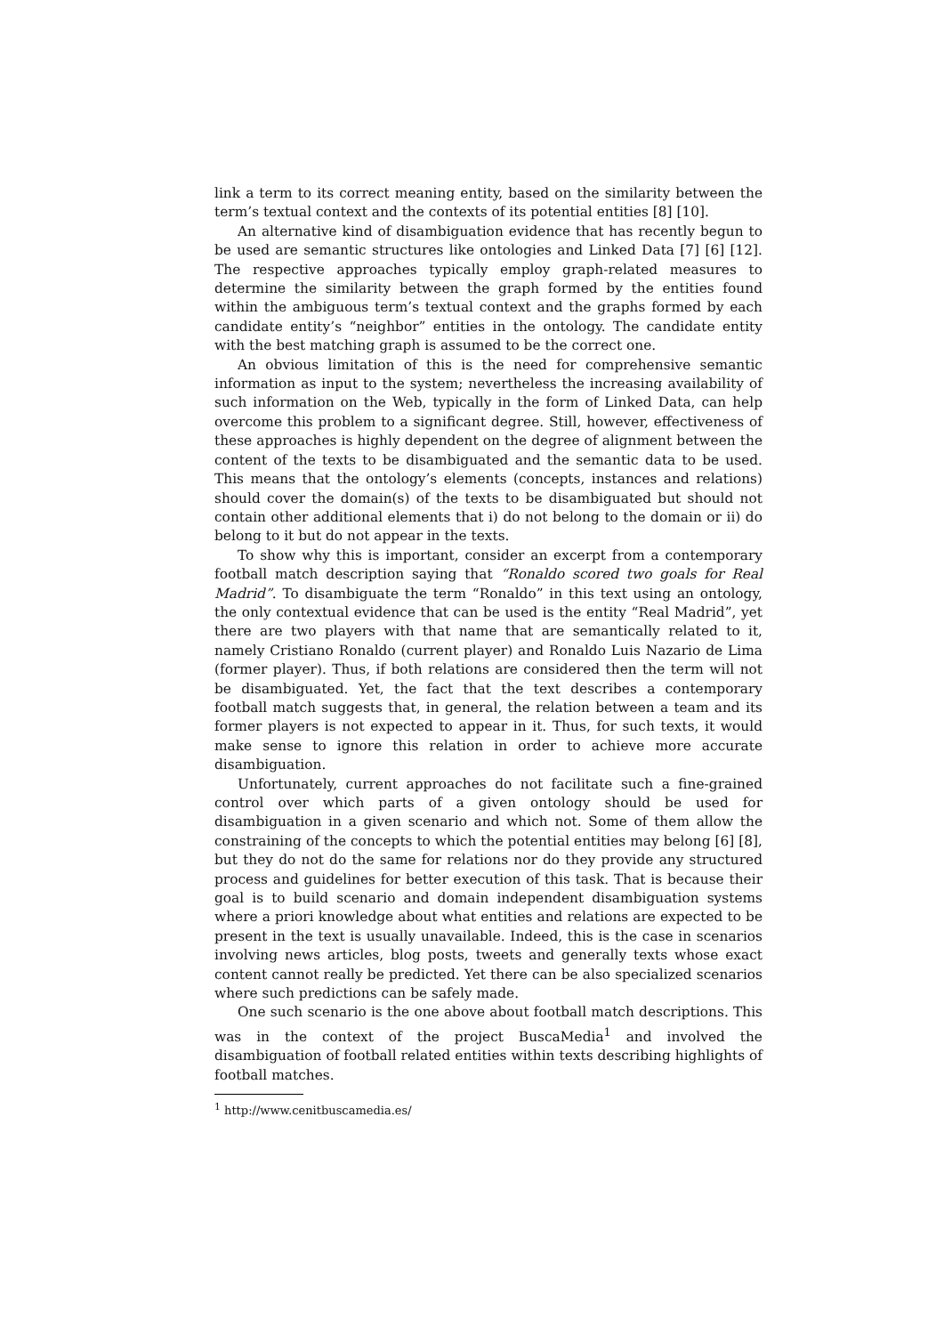link a term to its correct meaning entity, based on the similarity between the term’s textual context and the contexts of its potential entities [8] [10].
An alternative kind of disambiguation evidence that has recently begun to be used are semantic structures like ontologies and Linked Data [7] [6] [12]. The respective approaches typically employ graph-related measures to determine the similarity between the graph formed by the entities found within the ambiguous term’s textual context and the graphs formed by each candidate entity’s “neighbor” entities in the ontology. The candidate entity with the best matching graph is assumed to be the correct one.
An obvious limitation of this is the need for comprehensive semantic information as input to the system; nevertheless the increasing availability of such information on the Web, typically in the form of Linked Data, can help overcome this problem to a significant degree. Still, however, effectiveness of these approaches is highly dependent on the degree of alignment between the content of the texts to be disambiguated and the semantic data to be used. This means that the ontology’s elements (concepts, instances and relations) should cover the domain(s) of the texts to be disambiguated but should not contain other additional elements that i) do not belong to the domain or ii) do belong to it but do not appear in the texts.
To show why this is important, consider an excerpt from a contemporary football match description saying that “Ronaldo scored two goals for Real Madrid”. To disambiguate the term “Ronaldo” in this text using an ontology, the only contextual evidence that can be used is the entity “Real Madrid”, yet there are two players with that name that are semantically related to it, namely Cristiano Ronaldo (current player) and Ronaldo Luis Nazario de Lima (former player). Thus, if both relations are considered then the term will not be disambiguated. Yet, the fact that the text describes a contemporary football match suggests that, in general, the relation between a team and its former players is not expected to appear in it. Thus, for such texts, it would make sense to ignore this relation in order to achieve more accurate disambiguation.
Unfortunately, current approaches do not facilitate such a fine-grained control over which parts of a given ontology should be used for disambiguation in a given scenario and which not. Some of them allow the constraining of the concepts to which the potential entities may belong [6] [8], but they do not do the same for relations nor do they provide any structured process and guidelines for better execution of this task. That is because their goal is to build scenario and domain independent disambiguation systems where a priori knowledge about what entities and relations are expected to be present in the text is usually unavailable. Indeed, this is the case in scenarios involving news articles, blog posts, tweets and generally texts whose exact content cannot really be predicted. Yet there can be also specialized scenarios where such predictions can be safely made.
One such scenario is the one above about football match descriptions. This was in the context of the project BuscaMedia<sup>1</sup> and involved the disambiguation of football related entities within texts describing highlights of football matches.
<sup>1</sup> http://www.cenitbuscamedia.es/